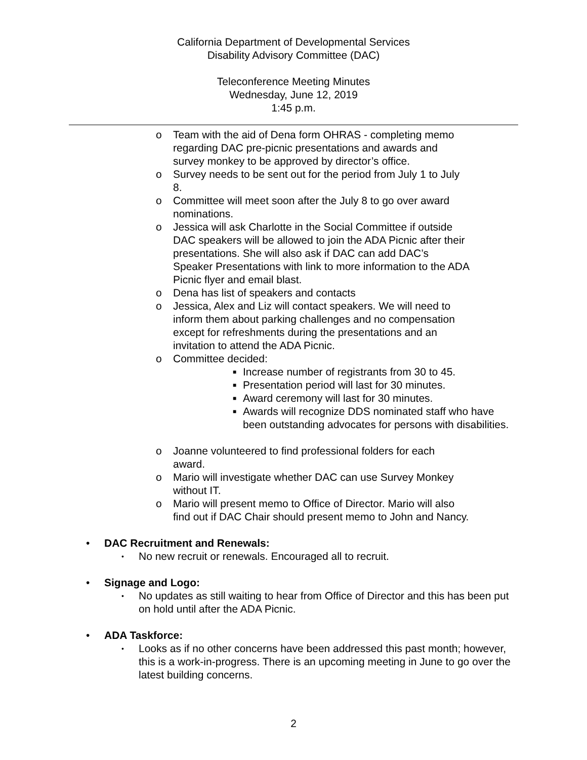California Department of Developmental Services
Disability Advisory Committee (DAC)
Teleconference Meeting Minutes
Wednesday, June 12, 2019
1:45 p.m.
o Team with the aid of Dena form OHRAS - completing memo regarding DAC pre-picnic presentations and awards and survey monkey to be approved by director’s office.
o Survey needs to be sent out for the period from July 1 to July 8.
o Committee will meet soon after the July 8 to go over award nominations.
o Jessica will ask Charlotte in the Social Committee if outside DAC speakers will be allowed to join the ADA Picnic after their presentations. She will also ask if DAC can add DAC’s Speaker Presentations with link to more information to the ADA Picnic flyer and email blast.
o Dena has list of speakers and contacts
o Jessica, Alex and Liz will contact speakers. We will need to inform them about parking challenges and no compensation except for refreshments during the presentations and an invitation to attend the ADA Picnic.
o Committee decided:
■ Increase number of registrants from 30 to 45.
■ Presentation period will last for 30 minutes.
■ Award ceremony will last for 30 minutes.
■ Awards will recognize DDS nominated staff who have been outstanding advocates for persons with disabilities.
o Joanne volunteered to find professional folders for each award.
o Mario will investigate whether DAC can use Survey Monkey without IT.
o Mario will present memo to Office of Director. Mario will also find out if DAC Chair should present memo to John and Nancy.
• DAC Recruitment and Renewals:
• No new recruit or renewals. Encouraged all to recruit.
• Signage and Logo:
• No updates as still waiting to hear from Office of Director and this has been put on hold until after the ADA Picnic.
• ADA Taskforce:
• Looks as if no other concerns have been addressed this past month; however, this is a work-in-progress. There is an upcoming meeting in June to go over the latest building concerns.
2